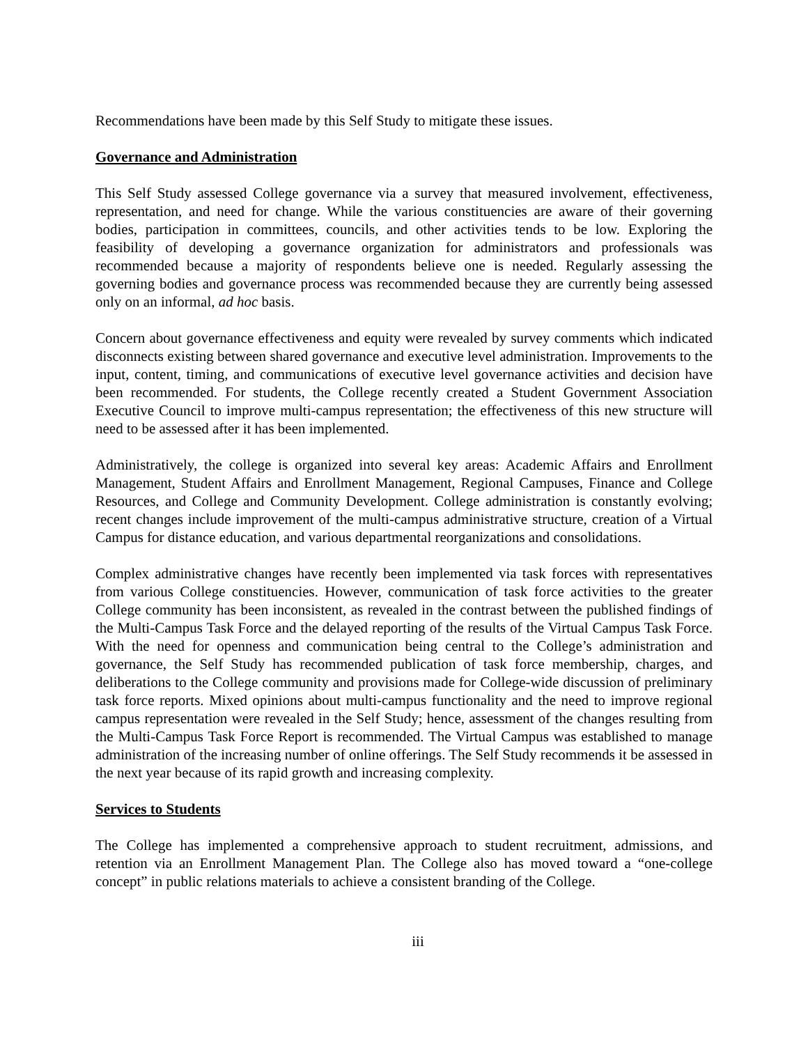Recommendations have been made by this Self Study to mitigate these issues.
Governance and Administration
This Self Study assessed College governance via a survey that measured involvement, effectiveness, representation, and need for change. While the various constituencies are aware of their governing bodies, participation in committees, councils, and other activities tends to be low. Exploring the feasibility of developing a governance organization for administrators and professionals was recommended because a majority of respondents believe one is needed. Regularly assessing the governing bodies and governance process was recommended because they are currently being assessed only on an informal, ad hoc basis.
Concern about governance effectiveness and equity were revealed by survey comments which indicated disconnects existing between shared governance and executive level administration. Improvements to the input, content, timing, and communications of executive level governance activities and decision have been recommended. For students, the College recently created a Student Government Association Executive Council to improve multi-campus representation; the effectiveness of this new structure will need to be assessed after it has been implemented.
Administratively, the college is organized into several key areas: Academic Affairs and Enrollment Management, Student Affairs and Enrollment Management, Regional Campuses, Finance and College Resources, and College and Community Development. College administration is constantly evolving; recent changes include improvement of the multi-campus administrative structure, creation of a Virtual Campus for distance education, and various departmental reorganizations and consolidations.
Complex administrative changes have recently been implemented via task forces with representatives from various College constituencies. However, communication of task force activities to the greater College community has been inconsistent, as revealed in the contrast between the published findings of the Multi-Campus Task Force and the delayed reporting of the results of the Virtual Campus Task Force. With the need for openness and communication being central to the College’s administration and governance, the Self Study has recommended publication of task force membership, charges, and deliberations to the College community and provisions made for College-wide discussion of preliminary task force reports. Mixed opinions about multi-campus functionality and the need to improve regional campus representation were revealed in the Self Study; hence, assessment of the changes resulting from the Multi-Campus Task Force Report is recommended. The Virtual Campus was established to manage administration of the increasing number of online offerings. The Self Study recommends it be assessed in the next year because of its rapid growth and increasing complexity.
Services to Students
The College has implemented a comprehensive approach to student recruitment, admissions, and retention via an Enrollment Management Plan. The College also has moved toward a “one-college concept” in public relations materials to achieve a consistent branding of the College.
iii